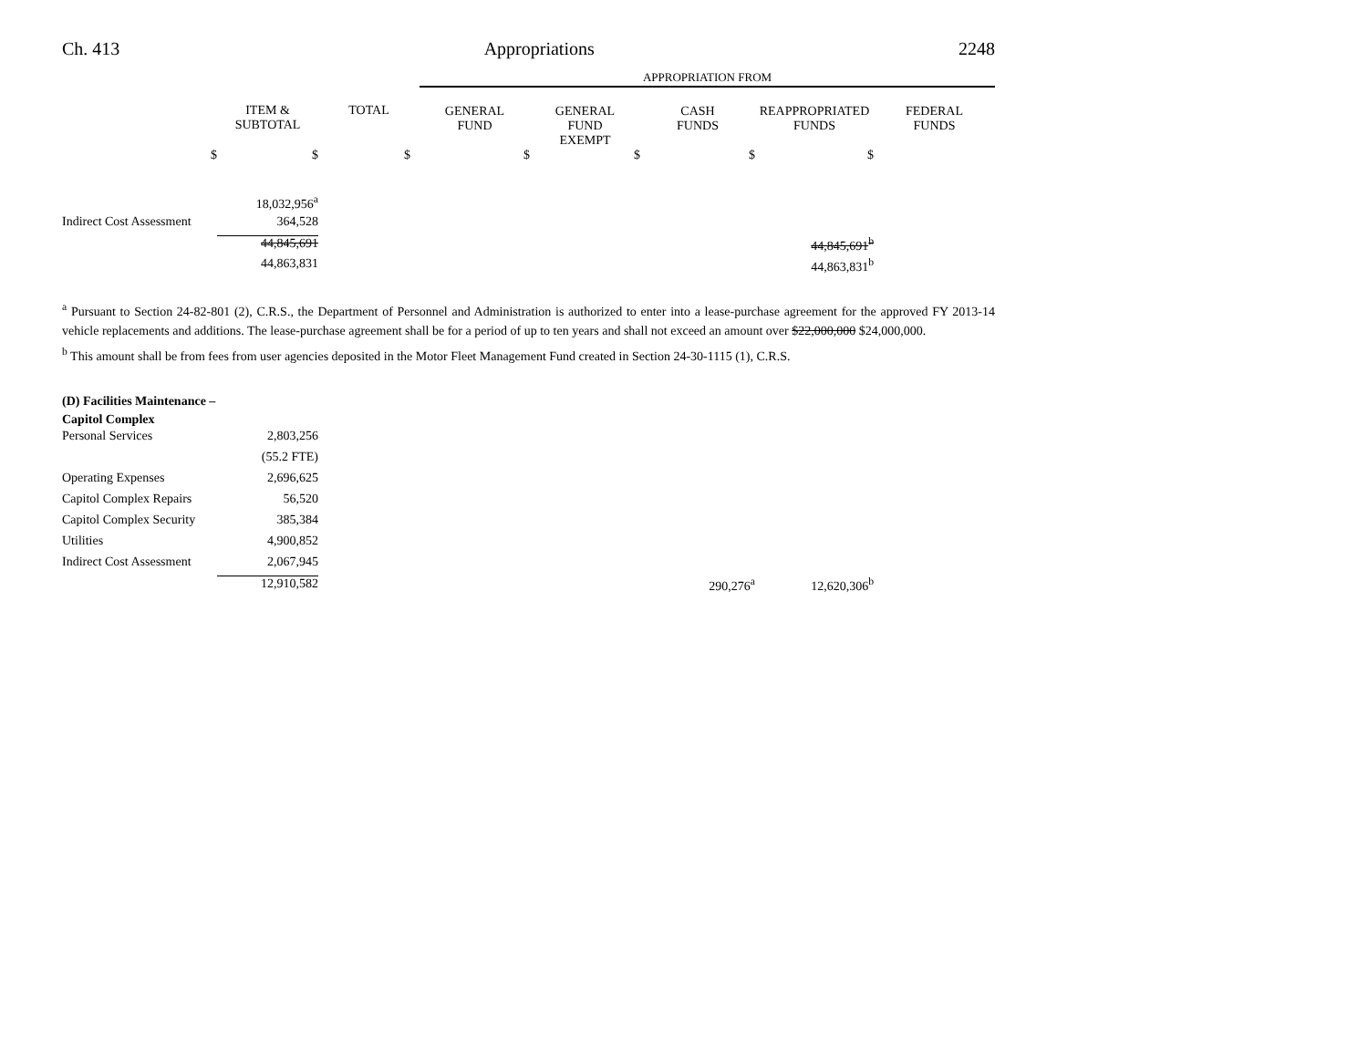Ch. 413 Appropriations 2248
| | | | APPROPRIATION FROM | | | | |
| | ITEM & SUBTOTAL | TOTAL | GENERAL FUND | GENERAL FUND EXEMPT | CASH FUNDS | REAPPROPRIATED FUNDS | FEDERAL FUNDS |
| $ | $ | $ | $ | $ | $ | $ | |
| | 18,032,956<sup>a</sup> | | | | | | |
| Indirect Cost Assessment | 364,528 | | | | | | |
| | 44,845,691 | | | | | 44,845,691<sup>b</sup> | |
| | 44,863,831 | | | | | 44,863,831<sup>b</sup> | |
<sup>a</sup> Pursuant to Section 24-82-801 (2), C.R.S., the Department of Personnel and Administration is authorized to enter into a lease-purchase agreement for the approved FY 2013-14 vehicle replacements and additions. The lease-purchase agreement shall be for a period of up to ten years and shall not exceed an amount over $22,000,000 $24,000,000.
<sup>b</sup> This amount shall be from fees from user agencies deposited in the Motor Fleet Management Fund created in Section 24-30-1115 (1), C.R.S.
| (D) Facilities Maintenance – Capitol Complex | | | | | |
| Personal Services | 2,803,256 | | | | |
| | (55.2 FTE) | | | | |
| Operating Expenses | 2,696,625 | | | | |
| Capitol Complex Repairs | 56,520 | | | | |
| Capitol Complex Security | 385,384 | | | | |
| Utilities | 4,900,852 | | | | |
| Indirect Cost Assessment | 2,067,945 | | | | |
| | 12,910,582 | | 290,276<sup>a</sup> | 12,620,306<sup>b</sup> | |